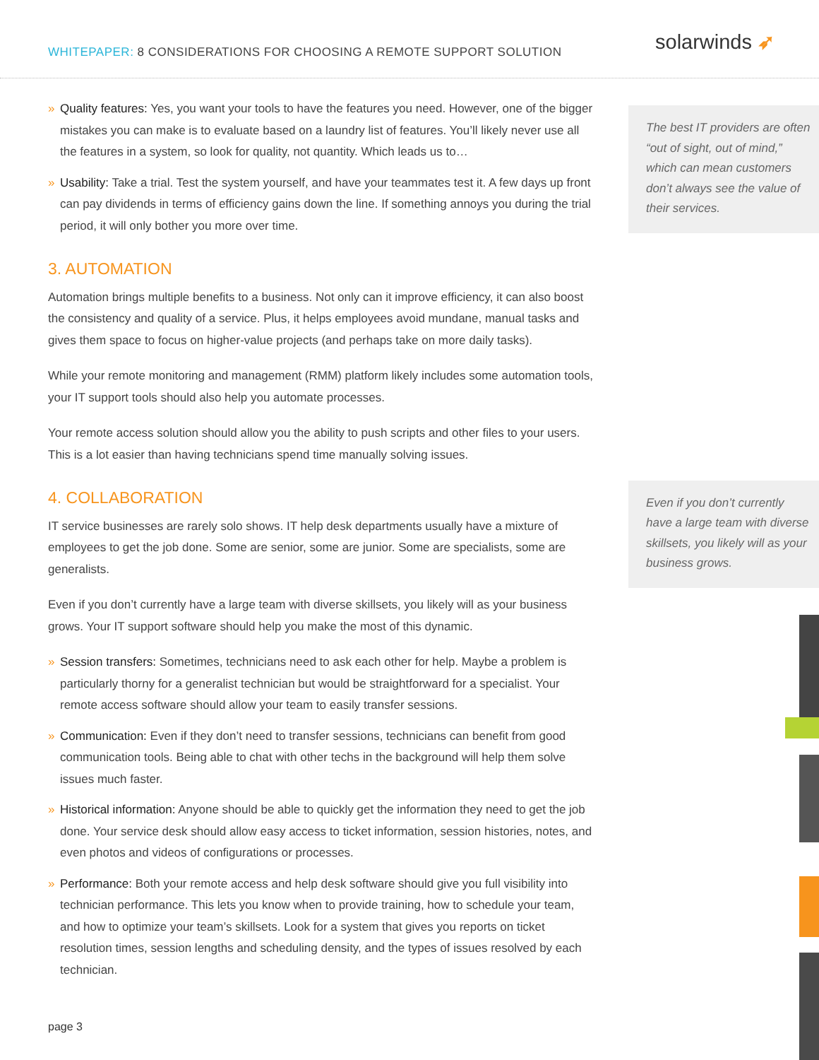WHITEPAPER: 8 CONSIDERATIONS FOR CHOOSING A REMOTE SUPPORT SOLUTION
solarwinds ➶
» Quality features: Yes, you want your tools to have the features you need. However, one of the bigger mistakes you can make is to evaluate based on a laundry list of features. You’ll likely never use all the features in a system, so look for quality, not quantity. Which leads us to…
» Usability: Take a trial. Test the system yourself, and have your teammates test it. A few days up front can pay dividends in terms of efficiency gains down the line. If something annoys you during the trial period, it will only bother you more over time.
3. AUTOMATION
Automation brings multiple benefits to a business. Not only can it improve efficiency, it can also boost the consistency and quality of a service. Plus, it helps employees avoid mundane, manual tasks and gives them space to focus on higher-value projects (and perhaps take on more daily tasks).
While your remote monitoring and management (RMM) platform likely includes some automation tools, your IT support tools should also help you automate processes.
Your remote access solution should allow you the ability to push scripts and other files to your users. This is a lot easier than having technicians spend time manually solving issues.
4. COLLABORATION
IT service businesses are rarely solo shows. IT help desk departments usually have a mixture of employees to get the job done. Some are senior, some are junior. Some are specialists, some are generalists.
Even if you don’t currently have a large team with diverse skillsets, you likely will as your business grows. Your IT support software should help you make the most of this dynamic.
» Session transfers: Sometimes, technicians need to ask each other for help. Maybe a problem is particularly thorny for a generalist technician but would be straightforward for a specialist. Your remote access software should allow your team to easily transfer sessions.
» Communication: Even if they don’t need to transfer sessions, technicians can benefit from good communication tools. Being able to chat with other techs in the background will help them solve issues much faster.
» Historical information: Anyone should be able to quickly get the information they need to get the job done. Your service desk should allow easy access to ticket information, session histories, notes, and even photos and videos of configurations or processes.
» Performance: Both your remote access and help desk software should give you full visibility into technician performance. This lets you know when to provide training, how to schedule your team, and how to optimize your team’s skillsets. Look for a system that gives you reports on ticket resolution times, session lengths and scheduling density, and the types of issues resolved by each technician.
The best IT providers are often “out of sight, out of mind,” which can mean customers don’t always see the value of their services.
Even if you don’t currently have a large team with diverse skillsets, you likely will as your business grows.
page 3